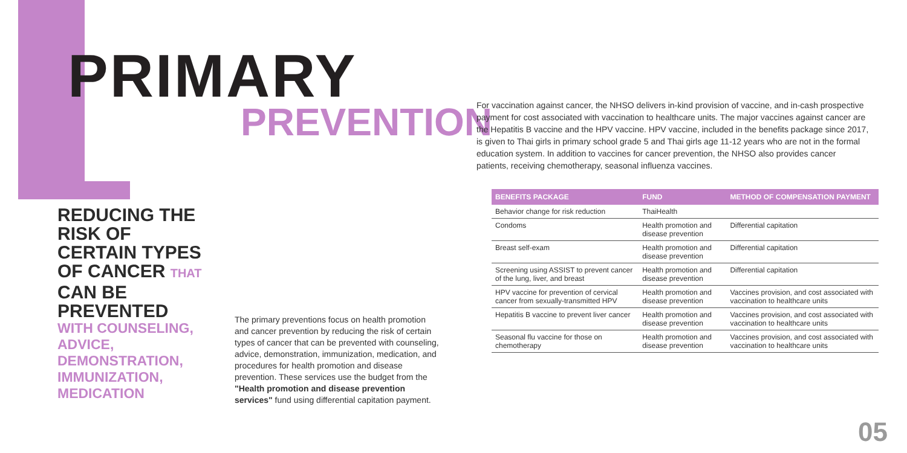PRIMARY
PREVENTION
For vaccination against cancer, the NHSO delivers in-kind provision of vaccine, and in-cash prospective payment for cost associated with vaccination to healthcare units. The major vaccines against cancer are the Hepatitis B vaccine and the HPV vaccine. HPV vaccine, included in the benefits package since 2017, is given to Thai girls in primary school grade 5 and Thai girls age 11-12 years who are not in the formal education system. In addition to vaccines for cancer prevention, the NHSO also provides cancer patients, receiving chemotherapy, seasonal influenza vaccines.
REDUCING THE RISK OF CERTAIN TYPES OF CANCER THAT CAN BE PREVENTED
WITH COUNSELING, ADVICE, DEMONSTRATION, IMMUNIZATION, MEDICATION
The primary preventions focus on health promotion and cancer prevention by reducing the risk of certain types of cancer that can be prevented with counseling, advice, demonstration, immunization, medication, and procedures for health promotion and disease prevention. These services use the budget from the "Health promotion and disease prevention services" fund using differential capitation payment.
| BENEFITS PACKAGE | FUND | METHOD OF COMPENSATION PAYMENT |
| --- | --- | --- |
| Behavior change for risk reduction | ThaiHealth | |
| Condoms | Health promotion and disease prevention | Differential capitation |
| Breast self-exam | Health promotion and disease prevention | Differential capitation |
| Screening using ASSIST to prevent cancer of the lung, liver, and breast | Health promotion and disease prevention | Differential capitation |
| HPV vaccine for prevention of cervical cancer from sexually-transmitted HPV | Health promotion and disease prevention | Vaccines provision, and cost associated with vaccination to healthcare units |
| Hepatitis B vaccine to prevent liver cancer | Health promotion and disease prevention | Vaccines provision, and cost associated with vaccination to healthcare units |
| Seasonal flu vaccine for those on chemotherapy | Health promotion and disease prevention | Vaccines provision, and cost associated with vaccination to healthcare units |
05